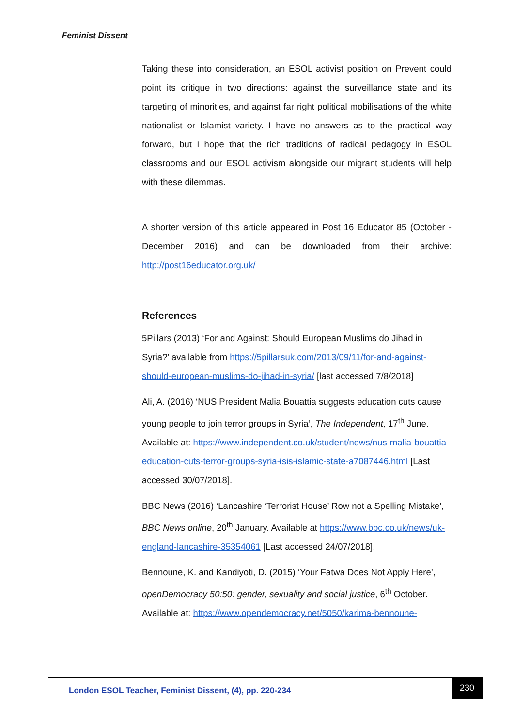Feminist Dissent
Taking these into consideration, an ESOL activist position on Prevent could point its critique in two directions: against the surveillance state and its targeting of minorities, and against far right political mobilisations of the white nationalist or Islamist variety. I have no answers as to the practical way forward, but I hope that the rich traditions of radical pedagogy in ESOL classrooms and our ESOL activism alongside our migrant students will help with these dilemmas.
A shorter version of this article appeared in Post 16 Educator 85 (October - December 2016) and can be downloaded from their archive: http://post16educator.org.uk/
References
5Pillars (2013) ‘For and Against: Should European Muslims do Jihad in Syria?’ available from https://5pillarsuk.com/2013/09/11/for-and-against-should-european-muslims-do-jihad-in-syria/ [last accessed 7/8/2018]
Ali, A. (2016) ‘NUS President Malia Bouattia suggests education cuts cause young people to join terror groups in Syria’, The Independent, 17<sup>th</sup> June. Available at: https://www.independent.co.uk/student/news/nus-malia-bouattia-education-cuts-terror-groups-syria-isis-islamic-state-a7087446.html [Last accessed 30/07/2018].
BBC News (2016) ‘Lancashire ‘Terrorist House’ Row not a Spelling Mistake’, BBC News online, 20<sup>th</sup> January. Available at https://www.bbc.co.uk/news/uk-england-lancashire-35354061 [Last accessed 24/07/2018].
Bennoune, K. and Kandiyoti, D. (2015) ‘Your Fatwa Does Not Apply Here’, openDemocracy 50:50: gender, sexuality and social justice, 6<sup>th</sup> October. Available at: https://www.opendemocracy.net/5050/karima-bennoune-
London ESOL Teacher, Feminist Dissent, (4), pp. 220-234
230